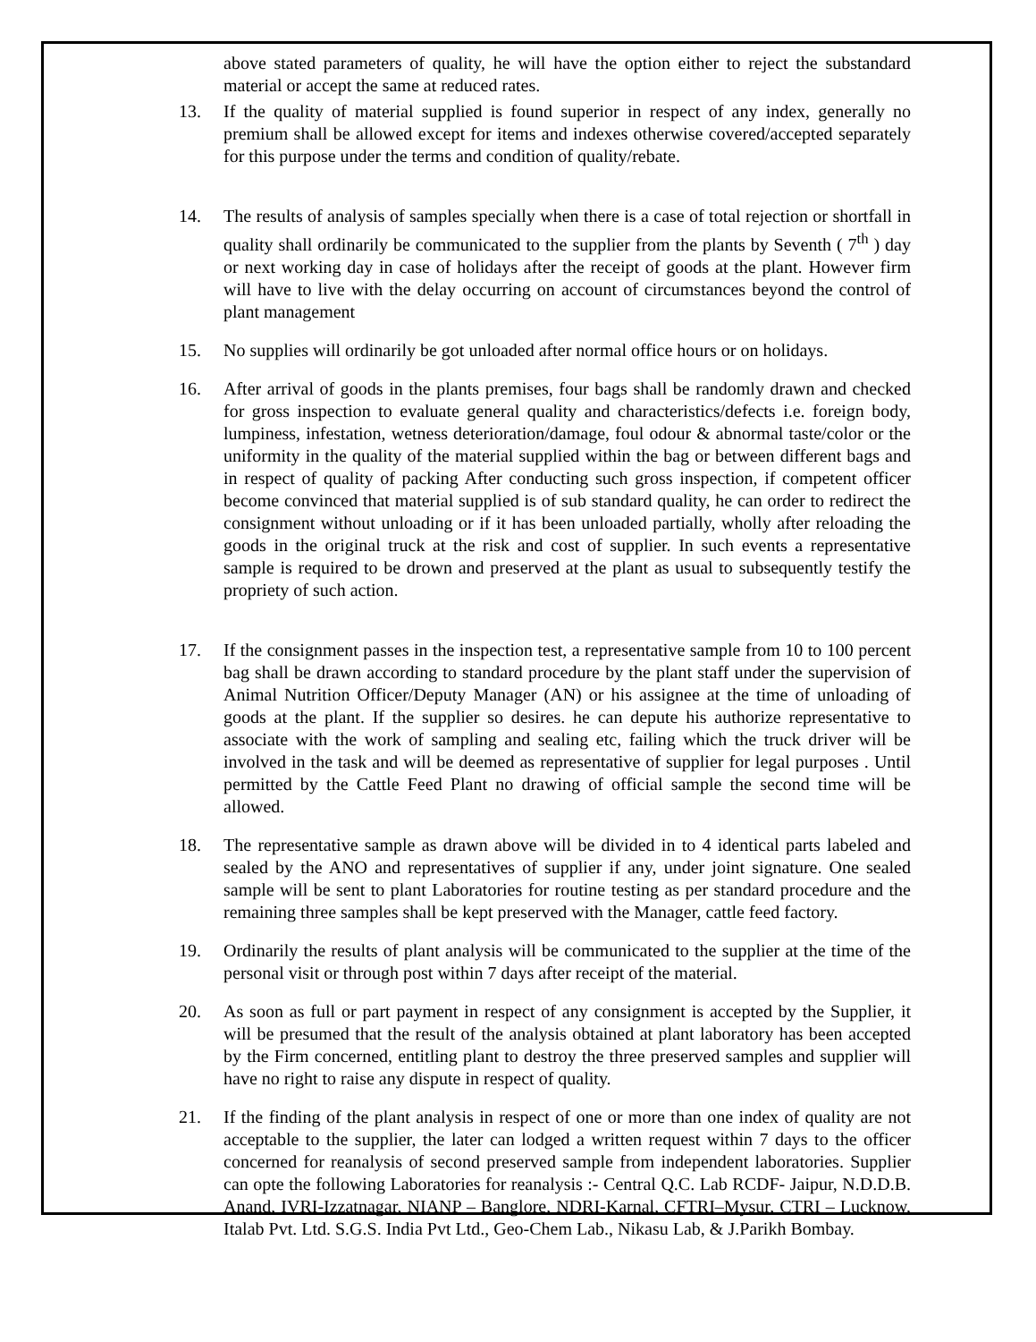above stated parameters of quality, he will have the option either to reject the substandard material or accept the same at reduced rates.
13. If the quality of material supplied is found superior in respect of any index, generally no premium shall be allowed except for items and indexes otherwise covered/accepted separately for this purpose under the terms and condition of quality/rebate.
14. The results of analysis of samples specially when there is a case of total rejection or shortfall in quality shall ordinarily be communicated to the supplier from the plants by Seventh ( 7<sup>th</sup> ) day or next working day in case of holidays after the receipt of goods at the plant. However firm will have to live with the delay occurring on account of circumstances beyond the control of plant management
15. No supplies will ordinarily be got unloaded after normal office hours or on holidays.
16. After arrival of goods in the plants premises, four bags shall be randomly drawn and checked for gross inspection to evaluate general quality and characteristics/defects i.e. foreign body, lumpiness, infestation, wetness deterioration/damage, foul odour & abnormal taste/color or the uniformity in the quality of the material supplied within the bag or between different bags and in respect of quality of packing After conducting such gross inspection, if competent officer become convinced that material supplied is of sub standard quality, he can order to redirect the consignment without unloading or if it has been unloaded partially, wholly after reloading the goods in the original truck at the risk and cost of supplier. In such events a representative sample is required to be drown and preserved at the plant as usual to subsequently testify the propriety of such action.
17. If the consignment passes in the inspection test, a representative sample from 10 to 100 percent bag shall be drawn according to standard procedure by the plant staff under the supervision of Animal Nutrition Officer/Deputy Manager (AN) or his assignee at the time of unloading of goods at the plant. If the supplier so desires. he can depute his authorize representative to associate with the work of sampling and sealing etc, failing which the truck driver will be involved in the task and will be deemed as representative of supplier for legal purposes . Until permitted by the Cattle Feed Plant no drawing of official sample the second time will be allowed.
18. The representative sample as drawn above will be divided in to 4 identical parts labeled and sealed by the ANO and representatives of supplier if any, under joint signature. One sealed sample will be sent to plant Laboratories for routine testing as per standard procedure and the remaining three samples shall be kept preserved with the Manager, cattle feed factory.
19. Ordinarily the results of plant analysis will be communicated to the supplier at the time of the personal visit or through post within 7 days after receipt of the material.
20. As soon as full or part payment in respect of any consignment is accepted by the Supplier, it will be presumed that the result of the analysis obtained at plant laboratory has been accepted by the Firm concerned, entitling plant to destroy the three preserved samples and supplier will have no right to raise any dispute in respect of quality.
21. If the finding of the plant analysis in respect of one or more than one index of quality are not acceptable to the supplier, the later can lodged a written request within 7 days to the officer concerned for reanalysis of second preserved sample from independent laboratories. Supplier can opte the following Laboratories for reanalysis :- Central Q.C. Lab RCDF- Jaipur, N.D.D.B. Anand, IVRI-Izzatnagar, NIANP – Banglore, NDRI-Karnal, CFTRI–Mysur, CTRI – Lucknow, Italab Pvt. Ltd. S.G.S. India Pvt Ltd., Geo-Chem Lab., Nikasu Lab, & J.Parikh Bombay.